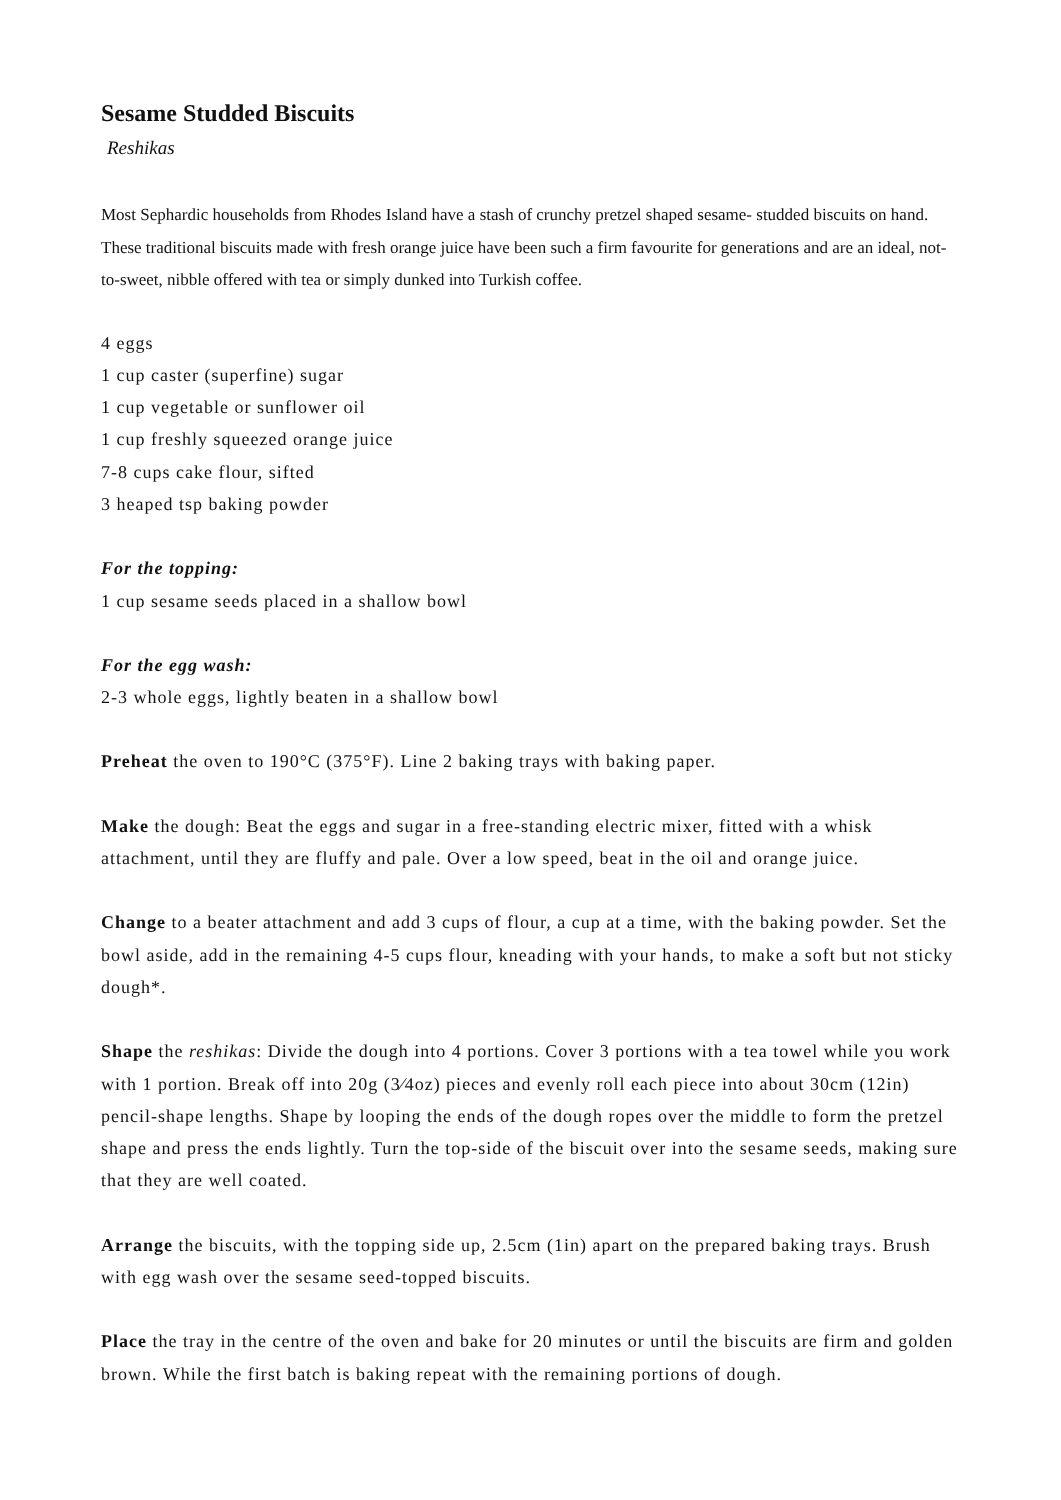Sesame Studded Biscuits
Reshikas
Most Sephardic households from Rhodes Island have a stash of crunchy pretzel shaped sesame- studded biscuits on hand. These traditional biscuits made with fresh orange juice have been such a firm favourite for generations and are an ideal, not-to-sweet, nibble offered with tea or simply dunked into Turkish coffee.
4 eggs
1 cup caster (superfine) sugar
1 cup vegetable or sunflower oil
1 cup freshly squeezed orange juice
7-8 cups cake flour, sifted
3 heaped tsp baking powder
For the topping:
1 cup sesame seeds placed in a shallow bowl
For the egg wash:
2-3 whole eggs, lightly beaten in a shallow bowl
Preheat the oven to 190°C (375°F). Line 2 baking trays with baking paper.
Make the dough: Beat the eggs and sugar in a free-standing electric mixer, fitted with a whisk attachment, until they are fluffy and pale. Over a low speed, beat in the oil and orange juice.
Change to a beater attachment and add 3 cups of flour, a cup at a time, with the baking powder. Set the bowl aside, add in the remaining 4-5 cups flour, kneading with your hands, to make a soft but not sticky dough*.
Shape the reshikas: Divide the dough into 4 portions. Cover 3 portions with a tea towel while you work with 1 portion. Break off into 20g (3⁄4oz) pieces and evenly roll each piece into about 30cm (12in) pencil-shape lengths. Shape by looping the ends of the dough ropes over the middle to form the pretzel shape and press the ends lightly. Turn the top-side of the biscuit over into the sesame seeds, making sure that they are well coated.
Arrange the biscuits, with the topping side up, 2.5cm (1in) apart on the prepared baking trays. Brush with egg wash over the sesame seed-topped biscuits.
Place the tray in the centre of the oven and bake for 20 minutes or until the biscuits are firm and golden brown. While the first batch is baking repeat with the remaining portions of dough.